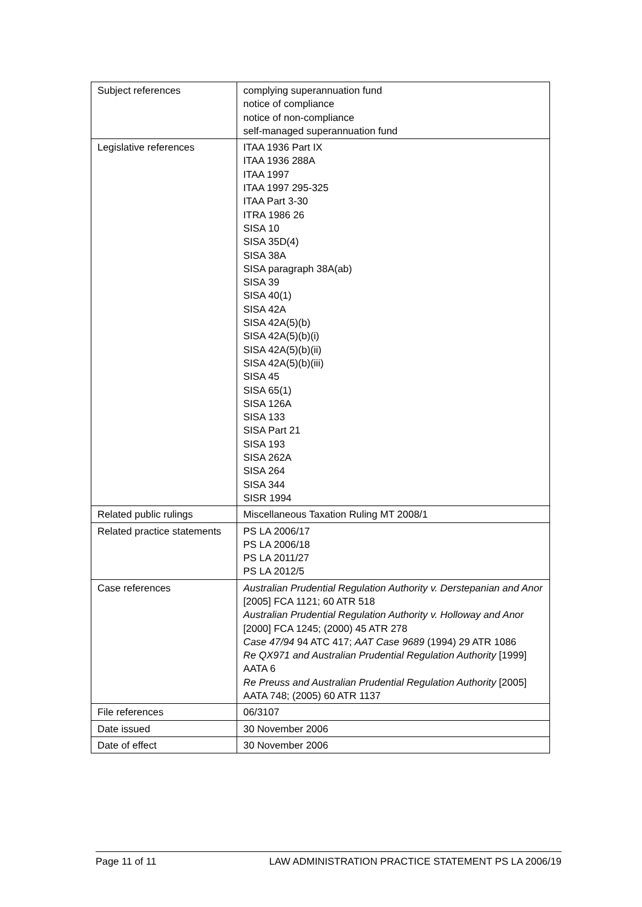| Subject references | complying superannuation fund notice of compliance notice of non-compliance self-managed superannuation fund |
| Legislative references | ITAA 1936 Part IX ITAA 1936 288A ITAA 1997 ITAA 1997 295-325 ITAA Part 3-30 ITRA 1986 26 SISA 10 SISA 35D(4) SISA 38A SISA paragraph 38A(ab) SISA 39 SISA 40(1) SISA 42A SISA 42A(5)(b) SISA 42A(5)(b)(i) SISA 42A(5)(b)(ii) SISA 42A(5)(b)(iii) SISA 45 SISA 65(1) SISA 126A SISA 133 SISA Part 21 SISA 193 SISA 262A SISA 264 SISA 344 SISR 1994 |
| Related public rulings | Miscellaneous Taxation Ruling MT 2008/1 |
| Related practice statements | PS LA 2006/17 PS LA 2006/18 PS LA 2011/27 PS LA 2012/5 |
| Case references | Australian Prudential Regulation Authority v. Derstepanian and Anor [2005] FCA 1121; 60 ATR 518 Australian Prudential Regulation Authority v. Holloway and Anor [2000] FCA 1245; (2000) 45 ATR 278 Case 47/94 94 ATC 417; AAT Case 9689 (1994) 29 ATR 1086 Re QX971 and Australian Prudential Regulation Authority [1999] AATA 6 Re Preuss and Australian Prudential Regulation Authority [2005] AATA 748; (2005) 60 ATR 1137 |
| File references | 06/3107 |
| Date issued | 30 November 2006 |
| Date of effect | 30 November 2006 |
Page 11 of 11 LAW ADMINISTRATION PRACTICE STATEMENT PS LA 2006/19